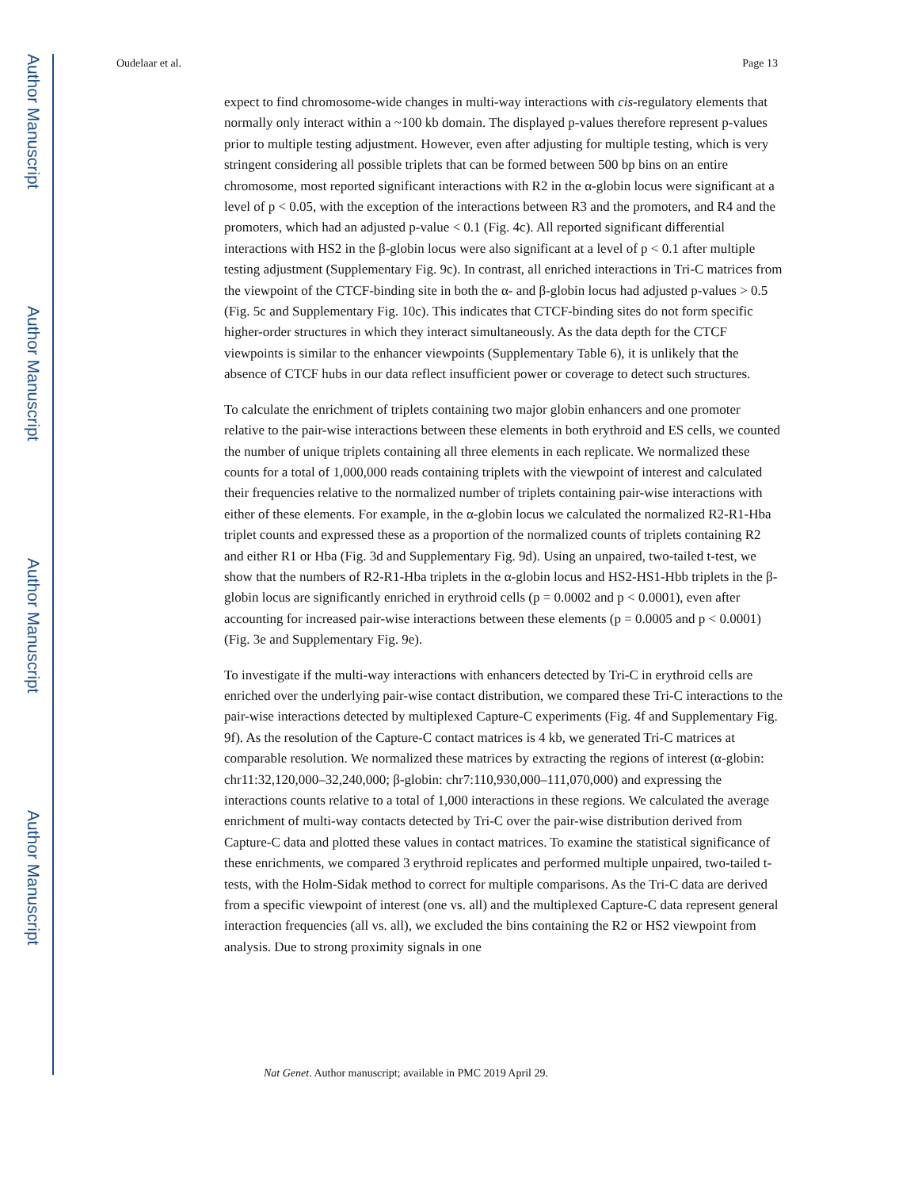Author Manuscript
Author Manuscript
Author Manuscript
Author Manuscript
Oudelaar et al. Page 13
expect to find chromosome-wide changes in multi-way interactions with cis-regulatory elements that normally only interact within a ~100 kb domain. The displayed p-values therefore represent p-values prior to multiple testing adjustment. However, even after adjusting for multiple testing, which is very stringent considering all possible triplets that can be formed between 500 bp bins on an entire chromosome, most reported significant interactions with R2 in the α-globin locus were significant at a level of p < 0.05, with the exception of the interactions between R3 and the promoters, and R4 and the promoters, which had an adjusted p-value < 0.1 (Fig. 4c). All reported significant differential interactions with HS2 in the β-globin locus were also significant at a level of p < 0.1 after multiple testing adjustment (Supplementary Fig. 9c). In contrast, all enriched interactions in Tri-C matrices from the viewpoint of the CTCF-binding site in both the α- and β-globin locus had adjusted p-values > 0.5 (Fig. 5c and Supplementary Fig. 10c). This indicates that CTCF-binding sites do not form specific higher-order structures in which they interact simultaneously. As the data depth for the CTCF viewpoints is similar to the enhancer viewpoints (Supplementary Table 6), it is unlikely that the absence of CTCF hubs in our data reflect insufficient power or coverage to detect such structures.
To calculate the enrichment of triplets containing two major globin enhancers and one promoter relative to the pair-wise interactions between these elements in both erythroid and ES cells, we counted the number of unique triplets containing all three elements in each replicate. We normalized these counts for a total of 1,000,000 reads containing triplets with the viewpoint of interest and calculated their frequencies relative to the normalized number of triplets containing pair-wise interactions with either of these elements. For example, in the α-globin locus we calculated the normalized R2-R1-Hba triplet counts and expressed these as a proportion of the normalized counts of triplets containing R2 and either R1 or Hba (Fig. 3d and Supplementary Fig. 9d). Using an unpaired, two-tailed t-test, we show that the numbers of R2-R1-Hba triplets in the α-globin locus and HS2-HS1-Hbb triplets in the β-globin locus are significantly enriched in erythroid cells (p = 0.0002 and p < 0.0001), even after accounting for increased pair-wise interactions between these elements (p = 0.0005 and p < 0.0001) (Fig. 3e and Supplementary Fig. 9e).
To investigate if the multi-way interactions with enhancers detected by Tri-C in erythroid cells are enriched over the underlying pair-wise contact distribution, we compared these Tri-C interactions to the pair-wise interactions detected by multiplexed Capture-C experiments (Fig. 4f and Supplementary Fig. 9f). As the resolution of the Capture-C contact matrices is 4 kb, we generated Tri-C matrices at comparable resolution. We normalized these matrices by extracting the regions of interest (α-globin: chr11:32,120,000–32,240,000; β-globin: chr7:110,930,000–111,070,000) and expressing the interactions counts relative to a total of 1,000 interactions in these regions. We calculated the average enrichment of multi-way contacts detected by Tri-C over the pair-wise distribution derived from Capture-C data and plotted these values in contact matrices. To examine the statistical significance of these enrichments, we compared 3 erythroid replicates and performed multiple unpaired, two-tailed t-tests, with the Holm-Sidak method to correct for multiple comparisons. As the Tri-C data are derived from a specific viewpoint of interest (one vs. all) and the multiplexed Capture-C data represent general interaction frequencies (all vs. all), we excluded the bins containing the R2 or HS2 viewpoint from analysis. Due to strong proximity signals in one
Nat Genet. Author manuscript; available in PMC 2019 April 29.